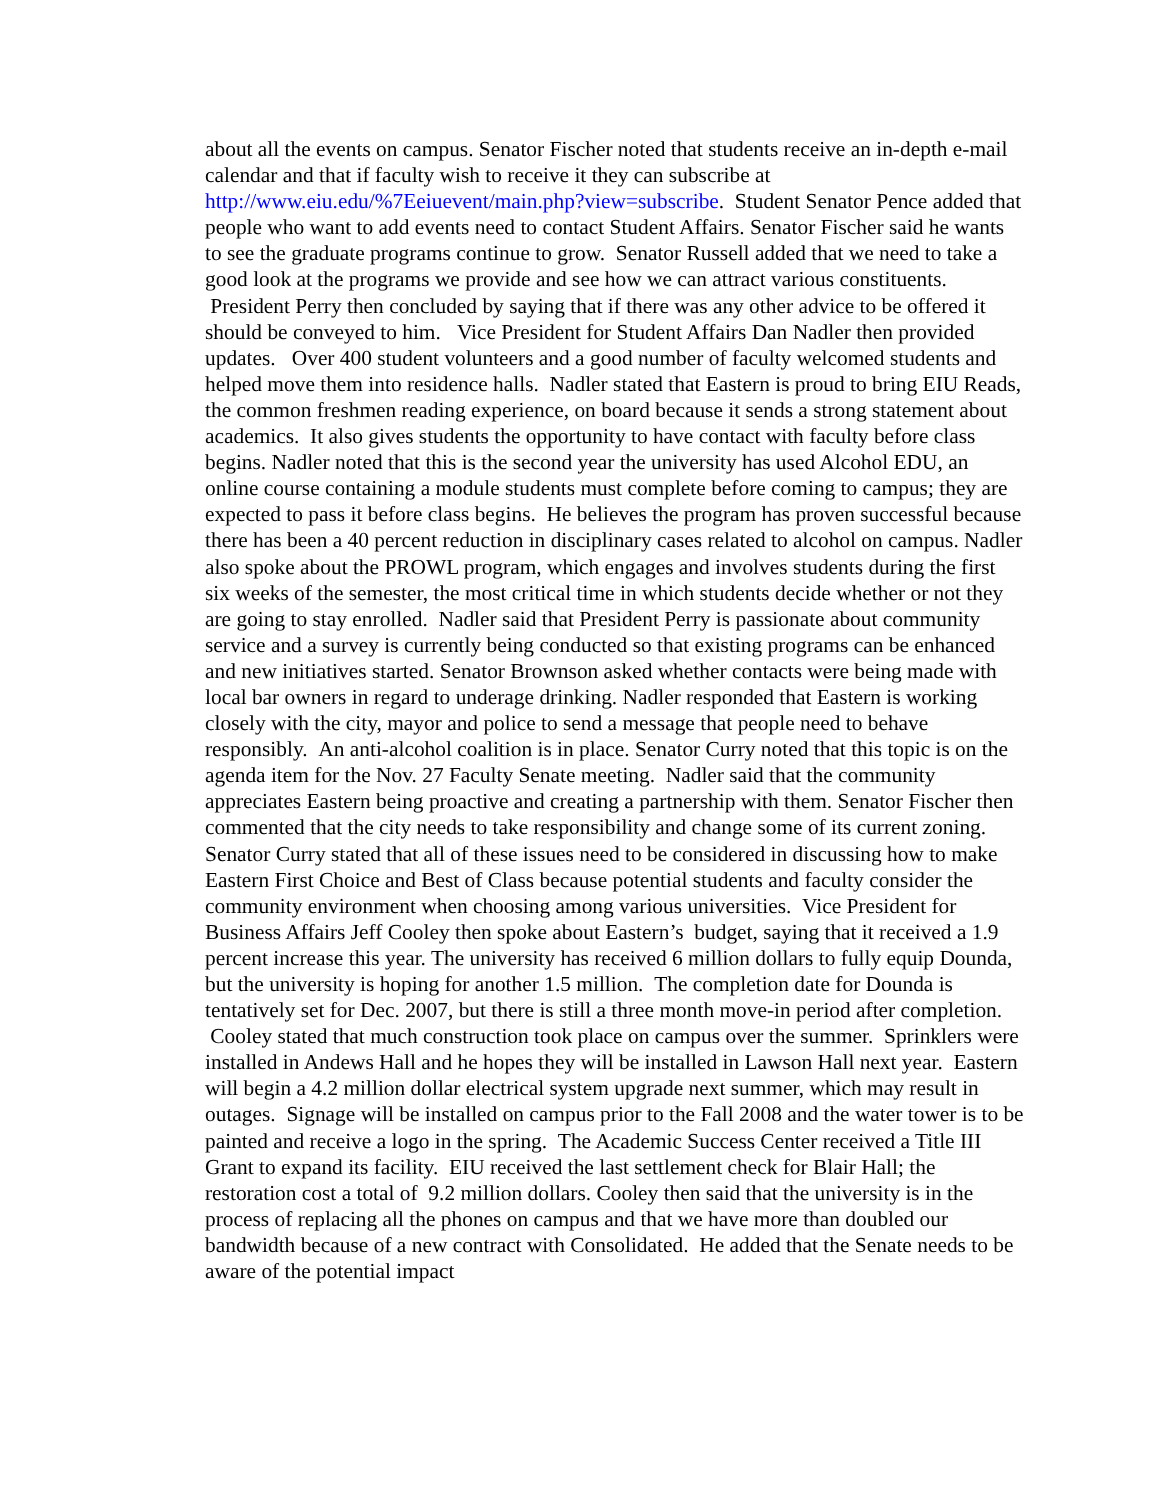about all the events on campus. Senator Fischer noted that students receive an in-depth e-mail calendar and that if faculty wish to receive it they can subscribe at http://www.eiu.edu/%7Eeiuevent/main.php?view=subscribe. Student Senator Pence added that people who want to add events need to contact Student Affairs. Senator Fischer said he wants to see the graduate programs continue to grow. Senator Russell added that we need to take a good look at the programs we provide and see how we can attract various constituents. President Perry then concluded by saying that if there was any other advice to be offered it should be conveyed to him. Vice President for Student Affairs Dan Nadler then provided updates. Over 400 student volunteers and a good number of faculty welcomed students and helped move them into residence halls. Nadler stated that Eastern is proud to bring EIU Reads, the common freshmen reading experience, on board because it sends a strong statement about academics. It also gives students the opportunity to have contact with faculty before class begins. Nadler noted that this is the second year the university has used Alcohol EDU, an online course containing a module students must complete before coming to campus; they are expected to pass it before class begins. He believes the program has proven successful because there has been a 40 percent reduction in disciplinary cases related to alcohol on campus. Nadler also spoke about the PROWL program, which engages and involves students during the first six weeks of the semester, the most critical time in which students decide whether or not they are going to stay enrolled. Nadler said that President Perry is passionate about community service and a survey is currently being conducted so that existing programs can be enhanced and new initiatives started. Senator Brownson asked whether contacts were being made with local bar owners in regard to underage drinking. Nadler responded that Eastern is working closely with the city, mayor and police to send a message that people need to behave responsibly. An anti-alcohol coalition is in place. Senator Curry noted that this topic is on the agenda item for the Nov. 27 Faculty Senate meeting. Nadler said that the community appreciates Eastern being proactive and creating a partnership with them. Senator Fischer then commented that the city needs to take responsibility and change some of its current zoning. Senator Curry stated that all of these issues need to be considered in discussing how to make Eastern First Choice and Best of Class because potential students and faculty consider the community environment when choosing among various universities. Vice President for Business Affairs Jeff Cooley then spoke about Eastern’s budget, saying that it received a 1.9 percent increase this year. The university has received 6 million dollars to fully equip Dounda, but the university is hoping for another 1.5 million. The completion date for Dounda is tentatively set for Dec. 2007, but there is still a three month move-in period after completion. Cooley stated that much construction took place on campus over the summer. Sprinklers were installed in Andews Hall and he hopes they will be installed in Lawson Hall next year. Eastern will begin a 4.2 million dollar electrical system upgrade next summer, which may result in outages. Signage will be installed on campus prior to the Fall 2008 and the water tower is to be painted and receive a logo in the spring. The Academic Success Center received a Title III Grant to expand its facility. EIU received the last settlement check for Blair Hall; the restoration cost a total of 9.2 million dollars. Cooley then said that the university is in the process of replacing all the phones on campus and that we have more than doubled our bandwidth because of a new contract with Consolidated. He added that the Senate needs to be aware of the potential impact